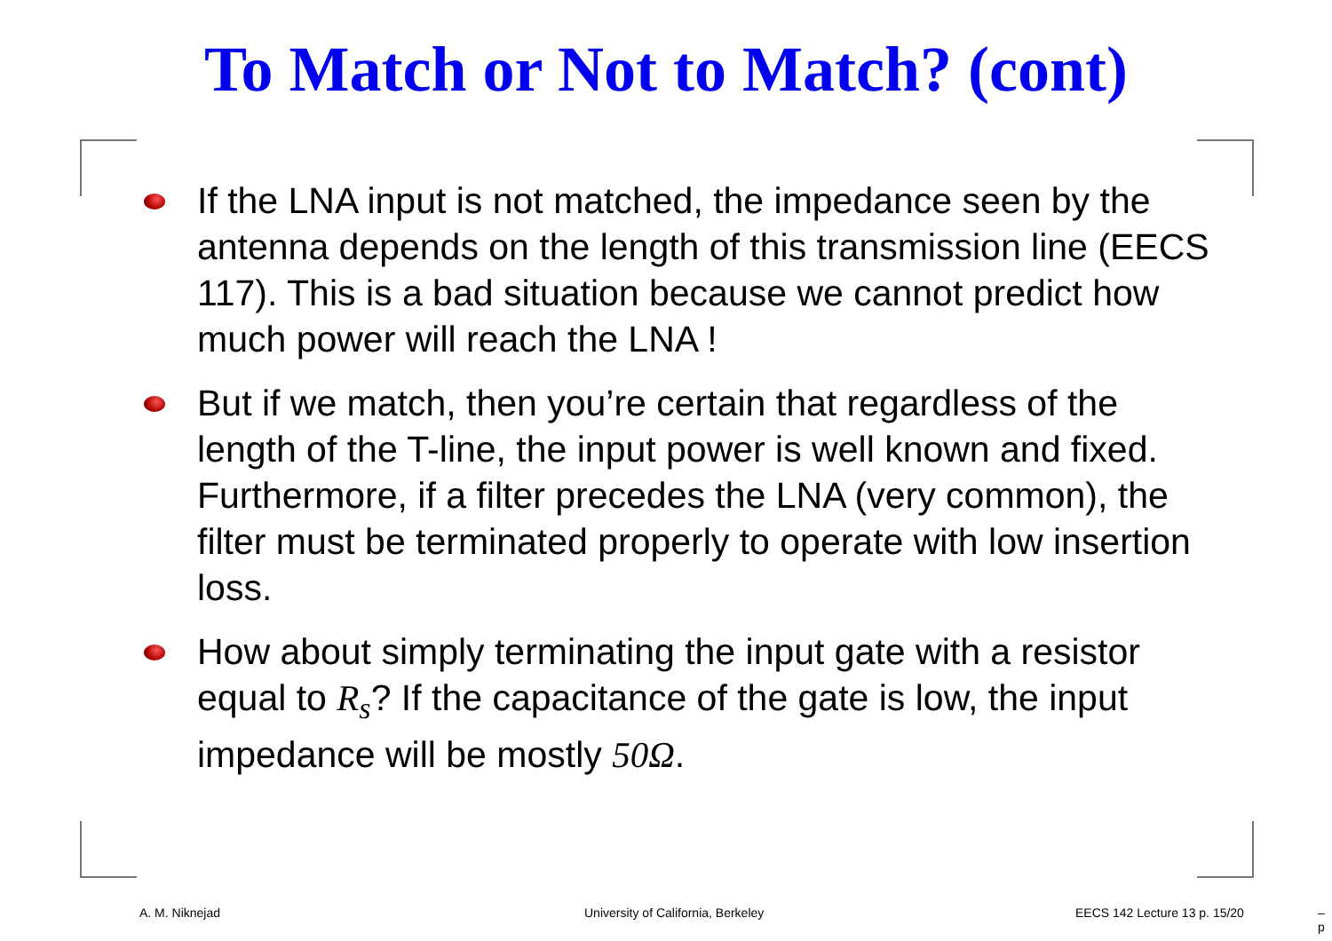To Match or Not to Match? (cont)
If the LNA input is not matched, the impedance seen by the antenna depends on the length of this transmission line (EECS 117). This is a bad situation because we cannot predict how much power will reach the LNA !
But if we match, then you’re certain that regardless of the length of the T-line, the input power is well known and fixed. Furthermore, if a filter precedes the LNA (very common), the filter must be terminated properly to operate with low insertion loss.
How about simply terminating the input gate with a resistor equal to R<sub>s</sub>? If the capacitance of the gate is low, the input impedance will be mostly 50Ω.
A. M. Niknejad
University of California, Berkeley
EECS 142 Lecture 13 p. 15/20 – p